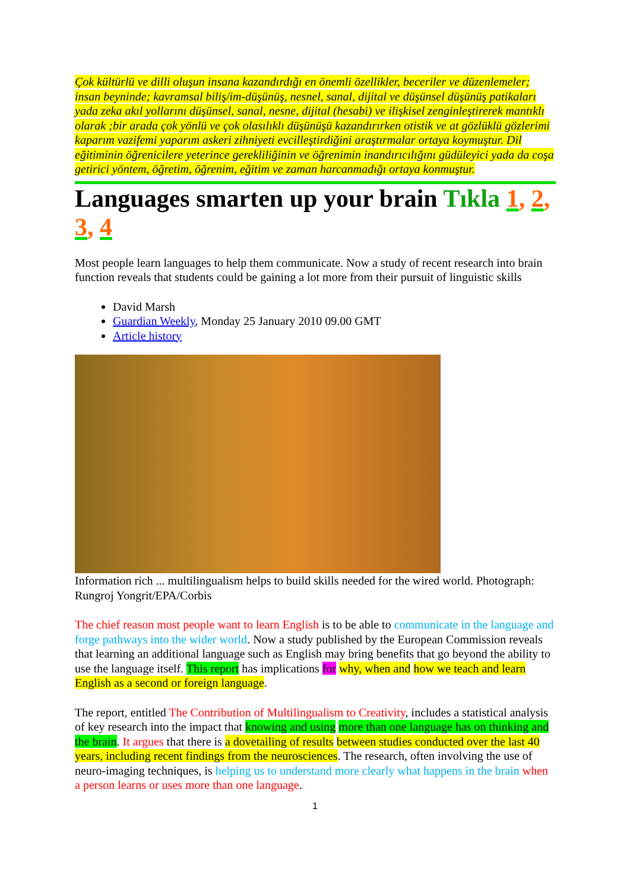Çok kültürlü ve dilli oluşun insana kazandırdığı en önemli özellikler, beceriler ve düzenlemeler; insan beyninde; kavramsal biliş/im-düşünüş, nesnel, sanal, dijital ve düşünsel düşünüş patikaları yada zeka akıl yollarını düşünsel, sanal, nesne, dijital (hesabi) ve ilişkisel zenginleştirerek mantıklı olarak ;bir arada çok yönlü ve çok olasılıklı düşünüşü kazandırırken otistik ve at gözlüklü gözlerimi kaparım vazifemi yaparım askeri zihniyeti evcilleştirdiğini araştırmalar ortaya koymuştur. Dil eğitiminin öğrenicilere yeterince gerekliliğinin ve öğrenimin inandırıcılığını güdüleyici yada da coşa getirici yöntem, öğretim, öğrenim, eğitim ve zaman harcanmadığı ortaya konmuştur.
Languages smarten up your brain Tıkla 1, 2, 3, 4
Most people learn languages to help them communicate. Now a study of recent research into brain function reveals that students could be gaining a lot more from their pursuit of linguistic skills
David Marsh
Guardian Weekly, Monday 25 January 2010 09.00 GMT
Article history
Information rich ... multilingualism helps to build skills needed for the wired world. Photograph: Rungroj Yongrit/EPA/Corbis
The chief reason most people want to learn English is to be able to communicate in the language and forge pathways into the wider world. Now a study published by the European Commission reveals that learning an additional language such as English may bring benefits that go beyond the ability to use the language itself. This report has implications for why, when and how we teach and learn English as a second or foreign language.
The report, entitled The Contribution of Multilingualism to Creativity, includes a statistical analysis of key research into the impact that knowing and using more than one language has on thinking and the brain. It argues that there is a dovetailing of results between studies conducted over the last 40 years, including recent findings from the neurosciences. The research, often involving the use of neuro-imaging techniques, is helping us to understand more clearly what happens in the brain when a person learns or uses more than one language.
1